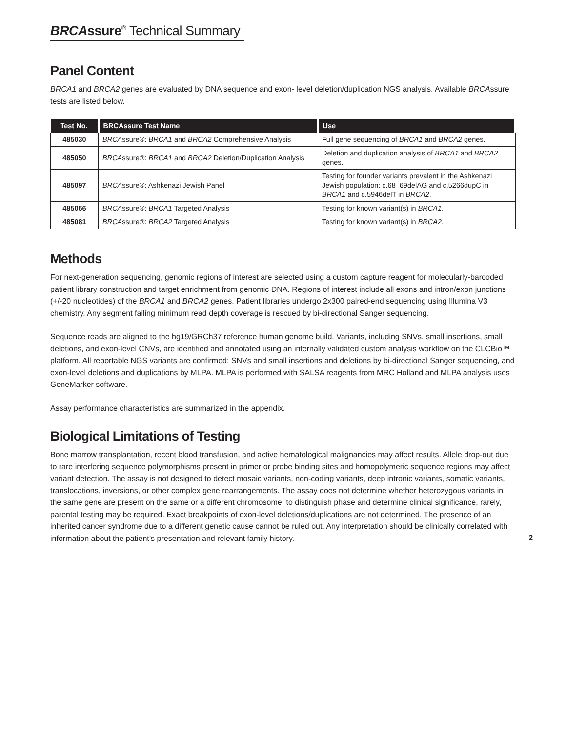BRCAssure<sup>®</sup> Technical Summary
Panel Content
BRCA1 and BRCA2 genes are evaluated by DNA sequence and exon- level deletion/duplication NGS analysis. Available BRCAssure tests are listed below.
| Test No. | BRCAssure Test Name | Use |
| --- | --- | --- |
| 485030 | BRCA ssure®: BRCA1 and BRCA2 Comprehensive Analysis | Full gene sequencing of BRCA1 and BRCA2 genes. |
| 485050 | BRCA ssure®: BRCA1 and BRCA2 Deletion/Duplication Analysis | Deletion and duplication analysis of BRCA1 and BRCA2 genes. |
| 485097 | BRCA ssure®: Ashkenazi Jewish Panel | Testing for founder variants prevalent in the Ashkenazi Jewish population: c.68_69delAG and c.5266dupC in BRCA1 and c.5946delT in BRCA2 . |
| 485066 | BRCA ssure®: BRCA1 Targeted Analysis | Testing for known variant(s) in BRCA1 . |
| 485081 | BRCA ssure®: BRCA2 Targeted Analysis | Testing for known variant(s) in BRCA2 . |
Methods
For next-generation sequencing, genomic regions of interest are selected using a custom capture reagent for molecularly-barcoded patient library construction and target enrichment from genomic DNA. Regions of interest include all exons and intron/exon junctions (+/-20 nucleotides) of the BRCA1 and BRCA2 genes. Patient libraries undergo 2x300 paired-end sequencing using Illumina V3 chemistry. Any segment failing minimum read depth coverage is rescued by bi-directional Sanger sequencing.
Sequence reads are aligned to the hg19/GRCh37 reference human genome build. Variants, including SNVs, small insertions, small deletions, and exon-level CNVs, are identified and annotated using an internally validated custom analysis workflow on the CLCBio™ platform. All reportable NGS variants are confirmed: SNVs and small insertions and deletions by bi-directional Sanger sequencing, and exon-level deletions and duplications by MLPA. MLPA is performed with SALSA reagents from MRC Holland and MLPA analysis uses GeneMarker software.
Assay performance characteristics are summarized in the appendix.
Biological Limitations of Testing
Bone marrow transplantation, recent blood transfusion, and active hematological malignancies may affect results. Allele drop-out due to rare interfering sequence polymorphisms present in primer or probe binding sites and homopolymeric sequence regions may affect variant detection. The assay is not designed to detect mosaic variants, non-coding variants, deep intronic variants, somatic variants, translocations, inversions, or other complex gene rearrangements. The assay does not determine whether heterozygous variants in the same gene are present on the same or a different chromosome; to distinguish phase and determine clinical significance, rarely, parental testing may be required. Exact breakpoints of exon-level deletions/duplications are not determined. The presence of an inherited cancer syndrome due to a different genetic cause cannot be ruled out. Any interpretation should be clinically correlated with information about the patient’s presentation and relevant family history.
2